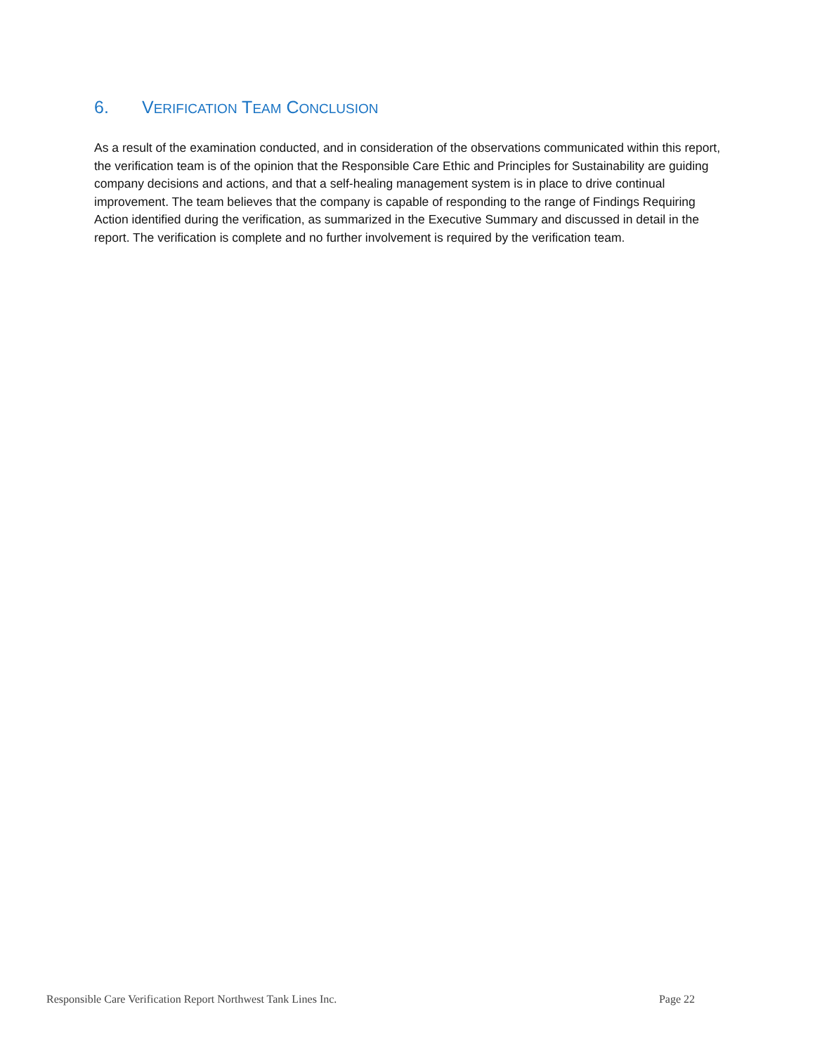6. VERIFICATION TEAM CONCLUSION
As a result of the examination conducted, and in consideration of the observations communicated within this report, the verification team is of the opinion that the Responsible Care Ethic and Principles for Sustainability are guiding company decisions and actions, and that a self-healing management system is in place to drive continual improvement. The team believes that the company is capable of responding to the range of Findings Requiring Action identified during the verification, as summarized in the Executive Summary and discussed in detail in the report. The verification is complete and no further involvement is required by the verification team.
Responsible Care Verification Report Northwest Tank Lines Inc. Page 22